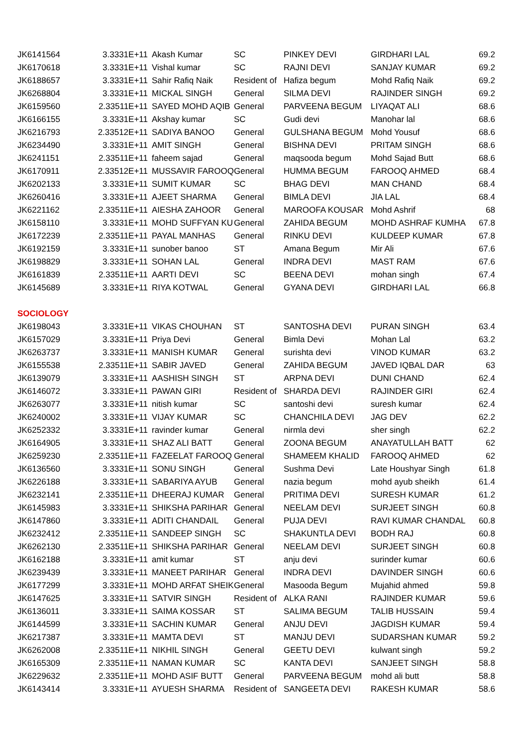| JK6141564 | 3.3331E+11 | Akash Kumar | SC | PINKEY DEVI | GIRDHARI LAL | 69.2 |
| JK6170618 | 3.3331E+11 | Vishal kumar | SC | RAJNI DEVI | SANJAY KUMAR | 69.2 |
| JK6188657 | 3.3331E+11 | Sahir Rafiq Naik | Resident of | Hafiza begum | Mohd Rafiq Naik | 69.2 |
| JK6268804 | 3.3331E+11 | MICKAL SINGH | General | SILMA DEVI | RAJINDER SINGH | 69.2 |
| JK6159560 | 2.33511E+11 | SAYED MOHD AQIB | General | PARVEENA BEGUM | LIYAQAT ALI | 68.6 |
| JK6166155 | 3.3331E+11 | Akshay kumar | SC | Gudi devi | Manohar lal | 68.6 |
| JK6216793 | 2.33512E+11 | SADIYA BANOO | General | GULSHANA BEGUM | Mohd Yousuf | 68.6 |
| JK6234490 | 3.3331E+11 | AMIT SINGH | General | BISHNA DEVI | PRITAM SINGH | 68.6 |
| JK6241151 | 2.33511E+11 | faheem sajad | General | maqsooda begum | Mohd Sajad Butt | 68.6 |
| JK6170911 | 2.33512E+11 | MUSSAVIR FAROOQ | General | HUMMA BEGUM | FAROOQ AHMED | 68.4 |
| JK6202133 | 3.3331E+11 | SUMIT KUMAR | SC | BHAG DEVI | MAN CHAND | 68.4 |
| JK6260416 | 3.3331E+11 | AJEET SHARMA | General | BIMLA DEVI | JIA LAL | 68.4 |
| JK6221162 | 2.33511E+11 | AIESHA ZAHOOR | General | MAROOFA KOUSAR | Mohd Ashrif | 68 |
| JK6158110 | 3.3331E+11 | MOHD SUFFYAN KU | General | ZAHIDA BEGUM | MOHD ASHRAF KUMHA | 67.8 |
| JK6172239 | 2.33511E+11 | PAYAL MANHAS | General | RINKU DEVI | KULDEEP KUMAR | 67.8 |
| JK6192159 | 3.3331E+11 | sunober banoo | ST | Amana Begum | Mir Ali | 67.6 |
| JK6198829 | 3.3331E+11 | SOHAN LAL | General | INDRA DEVI | MAST RAM | 67.6 |
| JK6161839 | 2.33511E+11 | AARTI DEVI | SC | BEENA DEVI | mohan singh | 67.4 |
| JK6145689 | 3.3331E+11 | RIYA KOTWAL | General | GYANA DEVI | GIRDHARI LAL | 66.8 |
| SOCIOLOGY | | | | | | |
| JK6198043 | 3.3331E+11 | VIKAS CHOUHAN | ST | SANTOSHA DEVI | PURAN SINGH | 63.4 |
| JK6157029 | 3.3331E+11 | Priya Devi | General | Bimla Devi | Mohan Lal | 63.2 |
| JK6263737 | 3.3331E+11 | MANISH KUMAR | General | surishta devi | VINOD KUMAR | 63.2 |
| JK6155538 | 2.33511E+11 | SABIR JAVED | General | ZAHIDA BEGUM | JAVED IQBAL DAR | 63 |
| JK6139079 | 3.3331E+11 | AASHISH SINGH | ST | ARPNA DEVI | DUNI CHAND | 62.4 |
| JK6146072 | 3.3331E+11 | PAWAN GIRI | Resident of | SHARDA DEVI | RAJINDER GIRI | 62.4 |
| JK6263077 | 3.3331E+11 | nitish kumar | SC | santoshi devi | suresh kumar | 62.4 |
| JK6240002 | 3.3331E+11 | VIJAY KUMAR | SC | CHANCHILA DEVI | JAG DEV | 62.2 |
| JK6252332 | 3.3331E+11 | ravinder kumar | General | nirmla devi | sher singh | 62.2 |
| JK6164905 | 3.3331E+11 | SHAZ ALI BATT | General | ZOONA BEGUM | ANAYATULLAH BATT | 62 |
| JK6259230 | 2.33511E+11 | FAZEELAT FAROOQ ' | General | SHAMEEM KHALID | FAROOQ AHMED | 62 |
| JK6136560 | 3.3331E+11 | SONU SINGH | General | Sushma Devi | Late Houshyar Singh | 61.8 |
| JK6226188 | 3.3331E+11 | SABARIYA AYUB | General | nazia begum | mohd ayub sheikh | 61.4 |
| JK6232141 | 2.33511E+11 | DHEERAJ KUMAR | General | PRITIMA DEVI | SURESH KUMAR | 61.2 |
| JK6145983 | 3.3331E+11 | SHIKSHA PARIHAR | General | NEELAM DEVI | SURJEET SINGH | 60.8 |
| JK6147860 | 3.3331E+11 | ADITI CHANDAIL | General | PUJA DEVI | RAVI KUMAR CHANDAL | 60.8 |
| JK6232412 | 2.33511E+11 | SANDEEP SINGH | SC | SHAKUNTLA DEVI | BODH RAJ | 60.8 |
| JK6262130 | 2.33511E+11 | SHIKSHA PARIHAR | General | NEELAM DEVI | SURJEET SINGH | 60.8 |
| JK6162188 | 3.3331E+11 | amit kumar | ST | anju devi | surinder kumar | 60.6 |
| JK6239439 | 3.3331E+11 | MANEET PARIHAR | General | INDRA DEVI | DAVINDER SINGH | 60.6 |
| JK6177299 | 3.3331E+11 | MOHD ARFAT SHEIK | General | Masooda Begum | Mujahid ahmed | 59.8 |
| JK6147625 | 3.3331E+11 | SATVIR SINGH | Resident of | ALKA RANI | RAJINDER KUMAR | 59.6 |
| JK6136011 | 3.3331E+11 | SAIMA KOSSAR | ST | SALIMA BEGUM | TALIB HUSSAIN | 59.4 |
| JK6144599 | 3.3331E+11 | SACHIN KUMAR | General | ANJU DEVI | JAGDISH KUMAR | 59.4 |
| JK6217387 | 3.3331E+11 | MAMTA DEVI | ST | MANJU DEVI | SUDARSHAN KUMAR | 59.2 |
| JK6262008 | 2.33511E+11 | NIKHIL SINGH | General | GEETU DEVI | kulwant singh | 59.2 |
| JK6165309 | 2.33511E+11 | NAMAN KUMAR | SC | KANTA DEVI | SANJEET SINGH | 58.8 |
| JK6229632 | 2.33511E+11 | MOHD ASIF BUTT | General | PARVEENA BEGUM | mohd ali butt | 58.8 |
| JK6143414 | 3.3331E+11 | AYUESH SHARMA | Resident of | SANGEETA DEVI | RAKESH KUMAR | 58.6 |